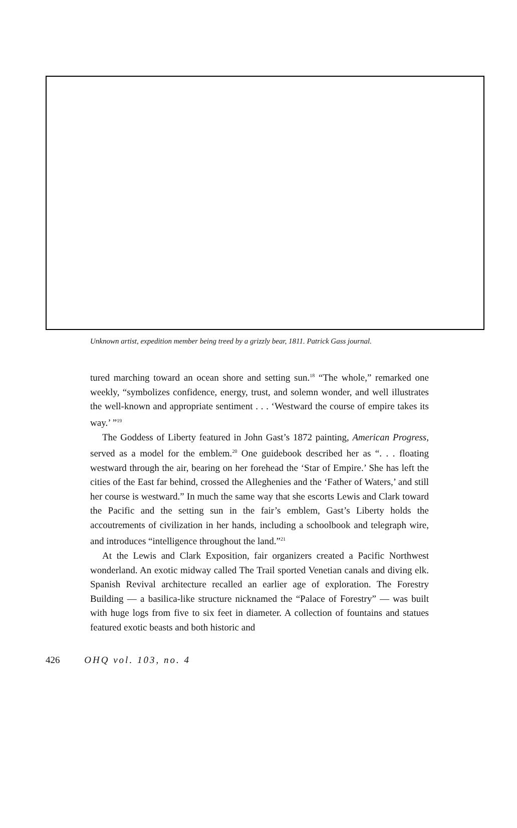Unknown artist, expedition member being treed by a grizzly bear, 1811. Patrick Gass journal.
tured marching toward an ocean shore and setting sun.<sup>18</sup> “The whole,” remarked one weekly, “symbolizes confidence, energy, trust, and solemn wonder, and well illustrates the well-known and appropriate sentiment . . . ‘Westward the course of empire takes its way.’ ”<sup>19</sup>
The Goddess of Liberty featured in John Gast’s 1872 painting, American Progress, served as a model for the emblem.<sup>20</sup> One guidebook described her as “. . . floating westward through the air, bearing on her forehead the ‘Star of Empire.’ She has left the cities of the East far behind, crossed the Alleghenies and the ‘Father of Waters,’ and still her course is westward.” In much the same way that she escorts Lewis and Clark toward the Pacific and the setting sun in the fair’s emblem, Gast’s Liberty holds the accoutrements of civilization in her hands, including a schoolbook and telegraph wire, and introduces “intelligence throughout the land.”<sup>21</sup>
At the Lewis and Clark Exposition, fair organizers created a Pacific Northwest wonderland. An exotic midway called The Trail sported Venetian canals and diving elk. Spanish Revival architecture recalled an earlier age of exploration. The Forestry Building — a basilica-like structure nicknamed the “Palace of Forestry” — was built with huge logs from five to six feet in diameter. A collection of fountains and statues featured exotic beasts and both historic and
426 OHQ vol. 103, no. 4